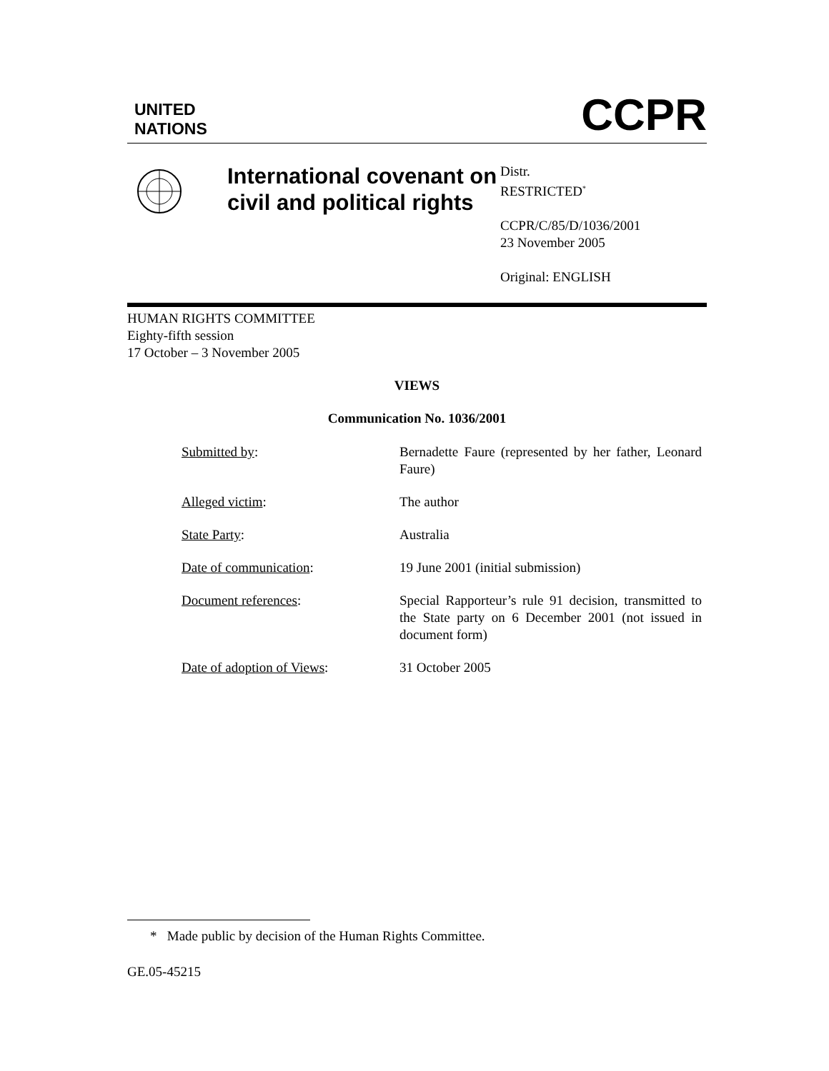UNITED
NATIONS
CCPR
International covenant on civil and political rights
Distr.
RESTRICTED<sup>*</sup>
CCPR/C/85/D/1036/2001
23 November 2005
Original: ENGLISH
HUMAN RIGHTS COMMITTEE
Eighty-fifth session
17 October – 3 November 2005
VIEWS
Communication No. 1036/2001
Submitted by: Bernadette Faure (represented by her father, Leonard Faure)
Alleged victim: The author
State Party: Australia
Date of communication: 19 June 2001 (initial submission)
Document references: Special Rapporteur’s rule 91 decision, transmitted to the State party on 6 December 2001 (not issued in document form)
Date of adoption of Views: 31 October 2005
* Made public by decision of the Human Rights Committee.
GE.05-45215